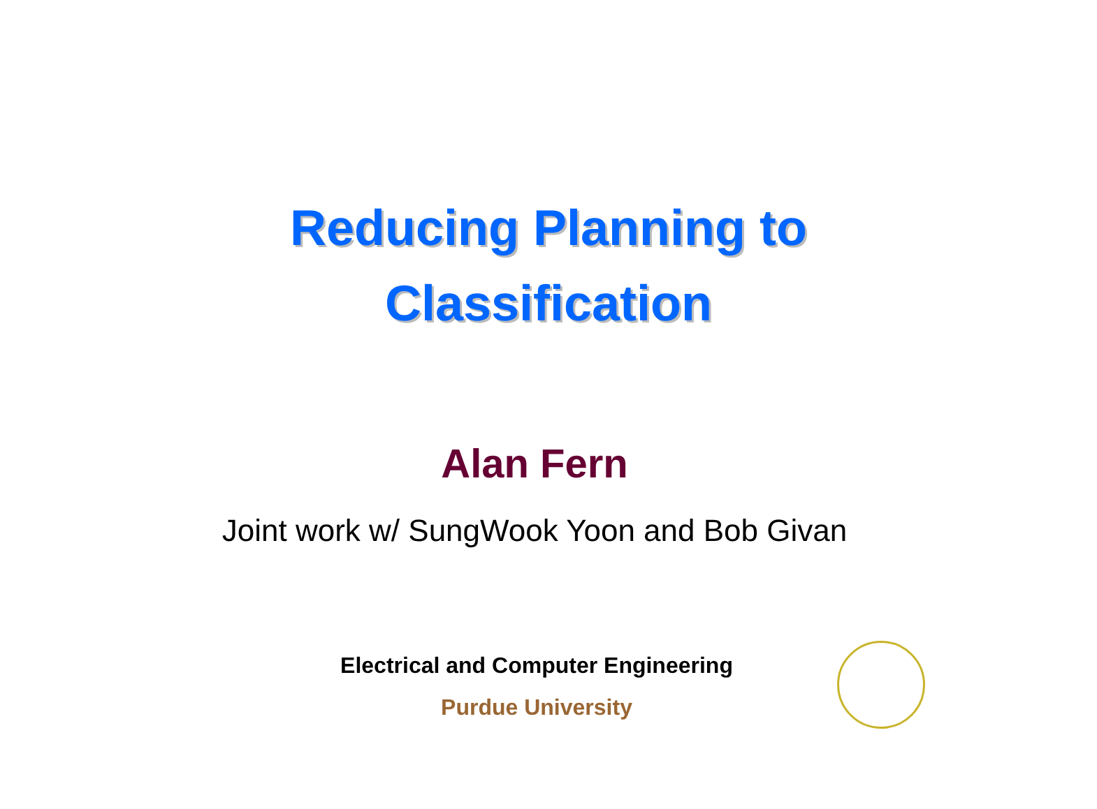Reducing Planning to
Classification
Alan Fern
Joint work w/ SungWook Yoon and Bob Givan
Electrical and Computer Engineering
Purdue University